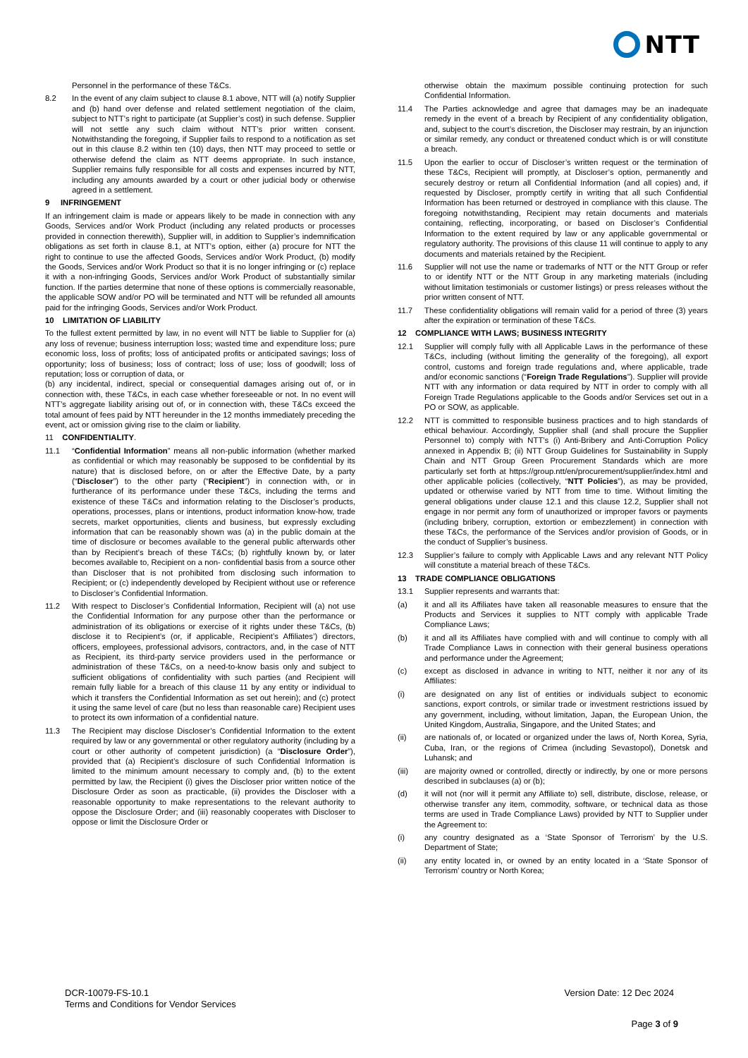NTT
Personnel in the performance of these T&Cs.
8.2 In the event of any claim subject to clause 8.1 above, NTT will (a) notify Supplier and (b) hand over defense and related settlement negotiation of the claim, subject to NTT’s right to participate (at Supplier’s cost) in such defense. Supplier will not settle any such claim without NTT’s prior written consent. Notwithstanding the foregoing, if Supplier fails to respond to a notification as set out in this clause 8.2 within ten (10) days, then NTT may proceed to settle or otherwise defend the claim as NTT deems appropriate. In such instance, Supplier remains fully responsible for all costs and expenses incurred by NTT, including any amounts awarded by a court or other judicial body or otherwise agreed in a settlement.
9 INFRINGEMENT
If an infringement claim is made or appears likely to be made in connection with any Goods, Services and/or Work Product (including any related products or processes provided in connection therewith), Supplier will, in addition to Supplier’s indemnification obligations as set forth in clause 8.1, at NTT’s option, either (a) procure for NTT the right to continue to use the affected Goods, Services and/or Work Product, (b) modify the Goods, Services and/or Work Product so that it is no longer infringing or (c) replace it with a non-infringing Goods, Services and/or Work Product of substantially similar function. If the parties determine that none of these options is commercially reasonable, the applicable SOW and/or PO will be terminated and NTT will be refunded all amounts paid for the infringing Goods, Services and/or Work Product.
10 LIMITATION OF LIABILITY
To the fullest extent permitted by law, in no event will NTT be liable to Supplier for (a) any loss of revenue; business interruption loss; wasted time and expenditure loss; pure economic loss, loss of profits; loss of anticipated profits or anticipated savings; loss of opportunity; loss of business; loss of contract; loss of use; loss of goodwill; loss of reputation; loss or corruption of data, or
(b) any incidental, indirect, special or consequential damages arising out of, or in connection with, these T&Cs, in each case whether foreseeable or not. In no event will NTT’s aggregate liability arising out of, or in connection with, these T&Cs exceed the total amount of fees paid by NTT hereunder in the 12 months immediately preceding the event, act or omission giving rise to the claim or liability.
11 CONFIDENTIALITY.
11.1 “Confidential Information” means all non-public information (whether marked as confidential or which may reasonably be supposed to be confidential by its nature) that is disclosed before, on or after the Effective Date, by a party (“Discloser”) to the other party (“Recipient”) in connection with, or in furtherance of its performance under these T&Cs, including the terms and existence of these T&Cs and information relating to the Discloser’s products, operations, processes, plans or intentions, product information know-how, trade secrets, market opportunities, clients and business, but expressly excluding information that can be reasonably shown was (a) in the public domain at the time of disclosure or becomes available to the general public afterwards other than by Recipient’s breach of these T&Cs; (b) rightfully known by, or later becomes available to, Recipient on a non- confidential basis from a source other than Discloser that is not prohibited from disclosing such information to Recipient; or (c) independently developed by Recipient without use or reference to Discloser’s Confidential Information.
11.2 With respect to Discloser’s Confidential Information, Recipient will (a) not use the Confidential Information for any purpose other than the performance or administration of its obligations or exercise of it rights under these T&Cs, (b) disclose it to Recipient’s (or, if applicable, Recipient’s Affiliates’) directors, officers, employees, professional advisors, contractors, and, in the case of NTT as Recipient, its third-party service providers used in the performance or administration of these T&Cs, on a need-to-know basis only and subject to sufficient obligations of confidentiality with such parties (and Recipient will remain fully liable for a breach of this clause 11 by any entity or individual to which it transfers the Confidential Information as set out herein); and (c) protect it using the same level of care (but no less than reasonable care) Recipient uses to protect its own information of a confidential nature.
11.3 The Recipient may disclose Discloser’s Confidential Information to the extent required by law or any governmental or other regulatory authority (including by a court or other authority of competent jurisdiction) (a “Disclosure Order”), provided that (a) Recipient’s disclosure of such Confidential Information is limited to the minimum amount necessary to comply and, (b) to the extent permitted by law, the Recipient (i) gives the Discloser prior written notice of the Disclosure Order as soon as practicable, (ii) provides the Discloser with a reasonable opportunity to make representations to the relevant authority to oppose the Disclosure Order; and (iii) reasonably cooperates with Discloser to oppose or limit the Disclosure Order or
otherwise obtain the maximum possible continuing protection for such Confidential Information.
11.4 The Parties acknowledge and agree that damages may be an inadequate remedy in the event of a breach by Recipient of any confidentiality obligation, and, subject to the court’s discretion, the Discloser may restrain, by an injunction or similar remedy, any conduct or threatened conduct which is or will constitute a breach.
11.5 Upon the earlier to occur of Discloser’s written request or the termination of these T&Cs, Recipient will promptly, at Discloser’s option, permanently and securely destroy or return all Confidential Information (and all copies) and, if requested by Discloser, promptly certify in writing that all such Confidential Information has been returned or destroyed in compliance with this clause. The foregoing notwithstanding, Recipient may retain documents and materials containing, reflecting, incorporating, or based on Discloser’s Confidential Information to the extent required by law or any applicable governmental or regulatory authority. The provisions of this clause 11 will continue to apply to any documents and materials retained by the Recipient.
11.6 Supplier will not use the name or trademarks of NTT or the NTT Group or refer to or identify NTT or the NTT Group in any marketing materials (including without limitation testimonials or customer listings) or press releases without the prior written consent of NTT.
11.7 These confidentiality obligations will remain valid for a period of three (3) years after the expiration or termination of these T&Cs.
12 COMPLIANCE WITH LAWS; BUSINESS INTEGRITY
12.1 Supplier will comply fully with all Applicable Laws in the performance of these T&Cs, including (without limiting the generality of the foregoing), all export control, customs and foreign trade regulations and, where applicable, trade and/or economic sanctions (“Foreign Trade Regulations”). Supplier will provide NTT with any information or data required by NTT in order to comply with all Foreign Trade Regulations applicable to the Goods and/or Services set out in a PO or SOW, as applicable.
12.2 NTT is committed to responsible business practices and to high standards of ethical behaviour. Accordingly, Supplier shall (and shall procure the Supplier Personnel to) comply with NTT’s (i) Anti-Bribery and Anti-Corruption Policy annexed in Appendix B; (ii) NTT Group Guidelines for Sustainability in Supply Chain and NTT Group Green Procurement Standards which are more particularly set forth at https://group.ntt/en/procurement/supplier/index.html and other applicable policies (collectively, “NTT Policies”), as may be provided, updated or otherwise varied by NTT from time to time. Without limiting the general obligations under clause 12.1 and this clause 12.2, Supplier shall not engage in nor permit any form of unauthorized or improper favors or payments (including bribery, corruption, extortion or embezzlement) in connection with these T&Cs, the performance of the Services and/or provision of Goods, or in the conduct of Supplier’s business.
12.3 Supplier’s failure to comply with Applicable Laws and any relevant NTT Policy will constitute a material breach of these T&Cs.
13 TRADE COMPLIANCE OBLIGATIONS
13.1 Supplier represents and warrants that:
(a) it and all its Affiliates have taken all reasonable measures to ensure that the Products and Services it supplies to NTT comply with applicable Trade Compliance Laws;
(b) it and all its Affiliates have complied with and will continue to comply with all Trade Compliance Laws in connection with their general business operations and performance under the Agreement;
(c) except as disclosed in advance in writing to NTT, neither it nor any of its Affiliates:
(i) are designated on any list of entities or individuals subject to economic sanctions, export controls, or similar trade or investment restrictions issued by any government, including, without limitation, Japan, the European Union, the United Kingdom, Australia, Singapore, and the United States; and
(ii) are nationals of, or located or organized under the laws of, North Korea, Syria, Cuba, Iran, or the regions of Crimea (including Sevastopol), Donetsk and Luhansk; and
(iii) are majority owned or controlled, directly or indirectly, by one or more persons described in subclauses (a) or (b);
(d) it will not (nor will it permit any Affiliate to) sell, distribute, disclose, release, or otherwise transfer any item, commodity, software, or technical data as those terms are used in Trade Compliance Laws) provided by NTT to Supplier under the Agreement to:
(i) any country designated as a ‘State Sponsor of Terrorism’ by the U.S. Department of State;
(ii) any entity located in, or owned by an entity located in a ‘State Sponsor of Terrorism’ country or North Korea;
DCR-10079-FS-10.1
Terms and Conditions for Vendor Services Version Date: 12 Dec 2024
Page 3 of 9